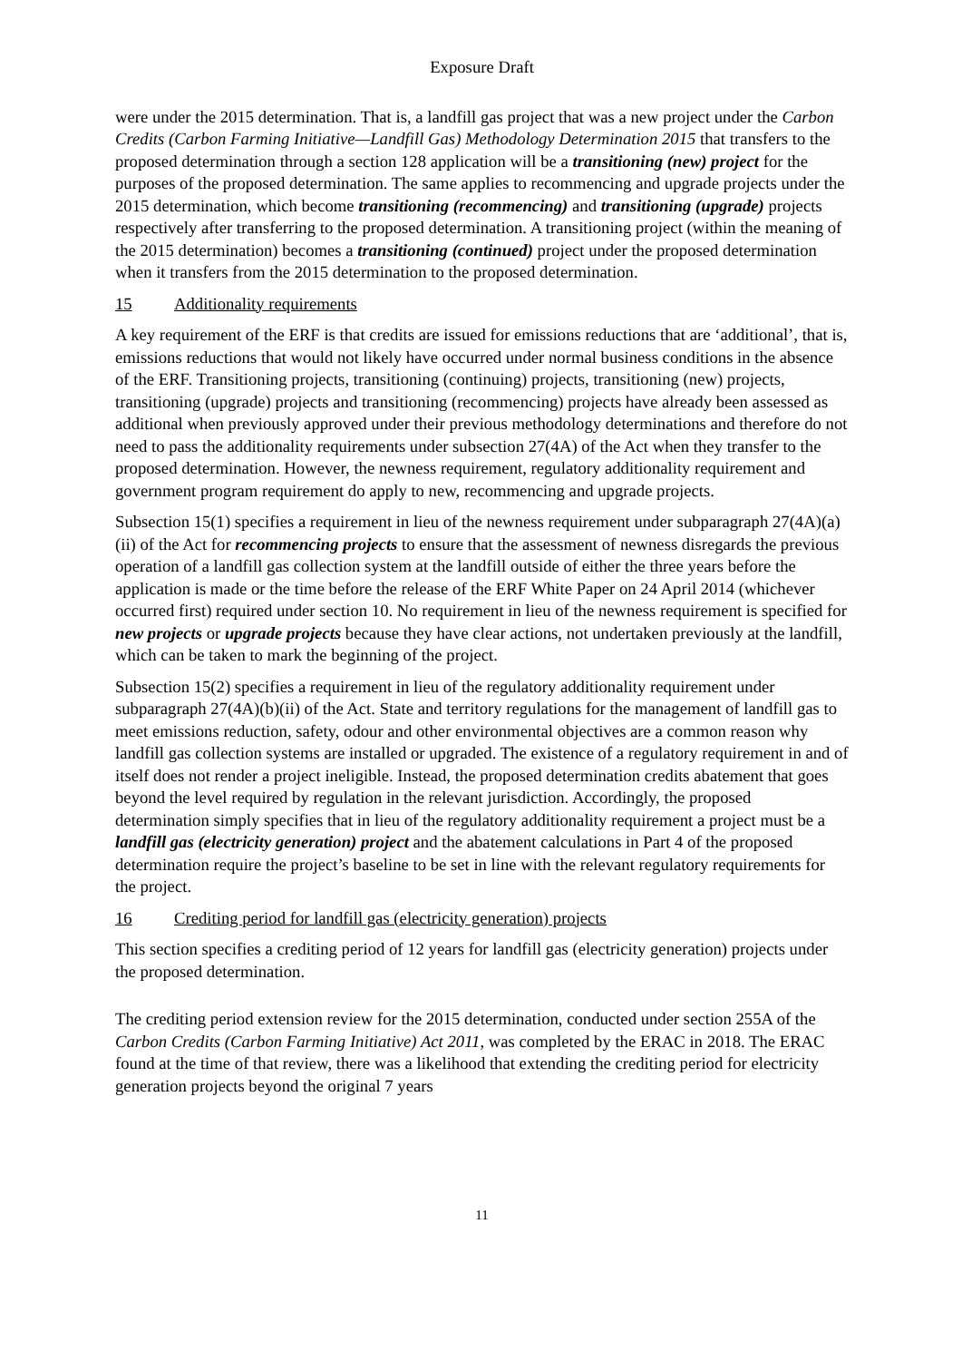Exposure Draft
were under the 2015 determination. That is, a landfill gas project that was a new project under the Carbon Credits (Carbon Farming Initiative—Landfill Gas) Methodology Determination 2015 that transfers to the proposed determination through a section 128 application will be a transitioning (new) project for the purposes of the proposed determination. The same applies to recommencing and upgrade projects under the 2015 determination, which become transitioning (recommencing) and transitioning (upgrade) projects respectively after transferring to the proposed determination. A transitioning project (within the meaning of the 2015 determination) becomes a transitioning (continued) project under the proposed determination when it transfers from the 2015 determination to the proposed determination.
15 Additionality requirements
A key requirement of the ERF is that credits are issued for emissions reductions that are ‘additional’, that is, emissions reductions that would not likely have occurred under normal business conditions in the absence of the ERF. Transitioning projects, transitioning (continuing) projects, transitioning (new) projects, transitioning (upgrade) projects and transitioning (recommencing) projects have already been assessed as additional when previously approved under their previous methodology determinations and therefore do not need to pass the additionality requirements under subsection 27(4A) of the Act when they transfer to the proposed determination. However, the newness requirement, regulatory additionality requirement and government program requirement do apply to new, recommencing and upgrade projects.
Subsection 15(1) specifies a requirement in lieu of the newness requirement under subparagraph 27(4A)(a)(ii) of the Act for recommencing projects to ensure that the assessment of newness disregards the previous operation of a landfill gas collection system at the landfill outside of either the three years before the application is made or the time before the release of the ERF White Paper on 24 April 2014 (whichever occurred first) required under section 10. No requirement in lieu of the newness requirement is specified for new projects or upgrade projects because they have clear actions, not undertaken previously at the landfill, which can be taken to mark the beginning of the project.
Subsection 15(2) specifies a requirement in lieu of the regulatory additionality requirement under subparagraph 27(4A)(b)(ii) of the Act. State and territory regulations for the management of landfill gas to meet emissions reduction, safety, odour and other environmental objectives are a common reason why landfill gas collection systems are installed or upgraded. The existence of a regulatory requirement in and of itself does not render a project ineligible. Instead, the proposed determination credits abatement that goes beyond the level required by regulation in the relevant jurisdiction. Accordingly, the proposed determination simply specifies that in lieu of the regulatory additionality requirement a project must be a landfill gas (electricity generation) project and the abatement calculations in Part 4 of the proposed determination require the project’s baseline to be set in line with the relevant regulatory requirements for the project.
16 Crediting period for landfill gas (electricity generation) projects
This section specifies a crediting period of 12 years for landfill gas (electricity generation) projects under the proposed determination.
The crediting period extension review for the 2015 determination, conducted under section 255A of the Carbon Credits (Carbon Farming Initiative) Act 2011, was completed by the ERAC in 2018. The ERAC found at the time of that review, there was a likelihood that extending the crediting period for electricity generation projects beyond the original 7 years
11